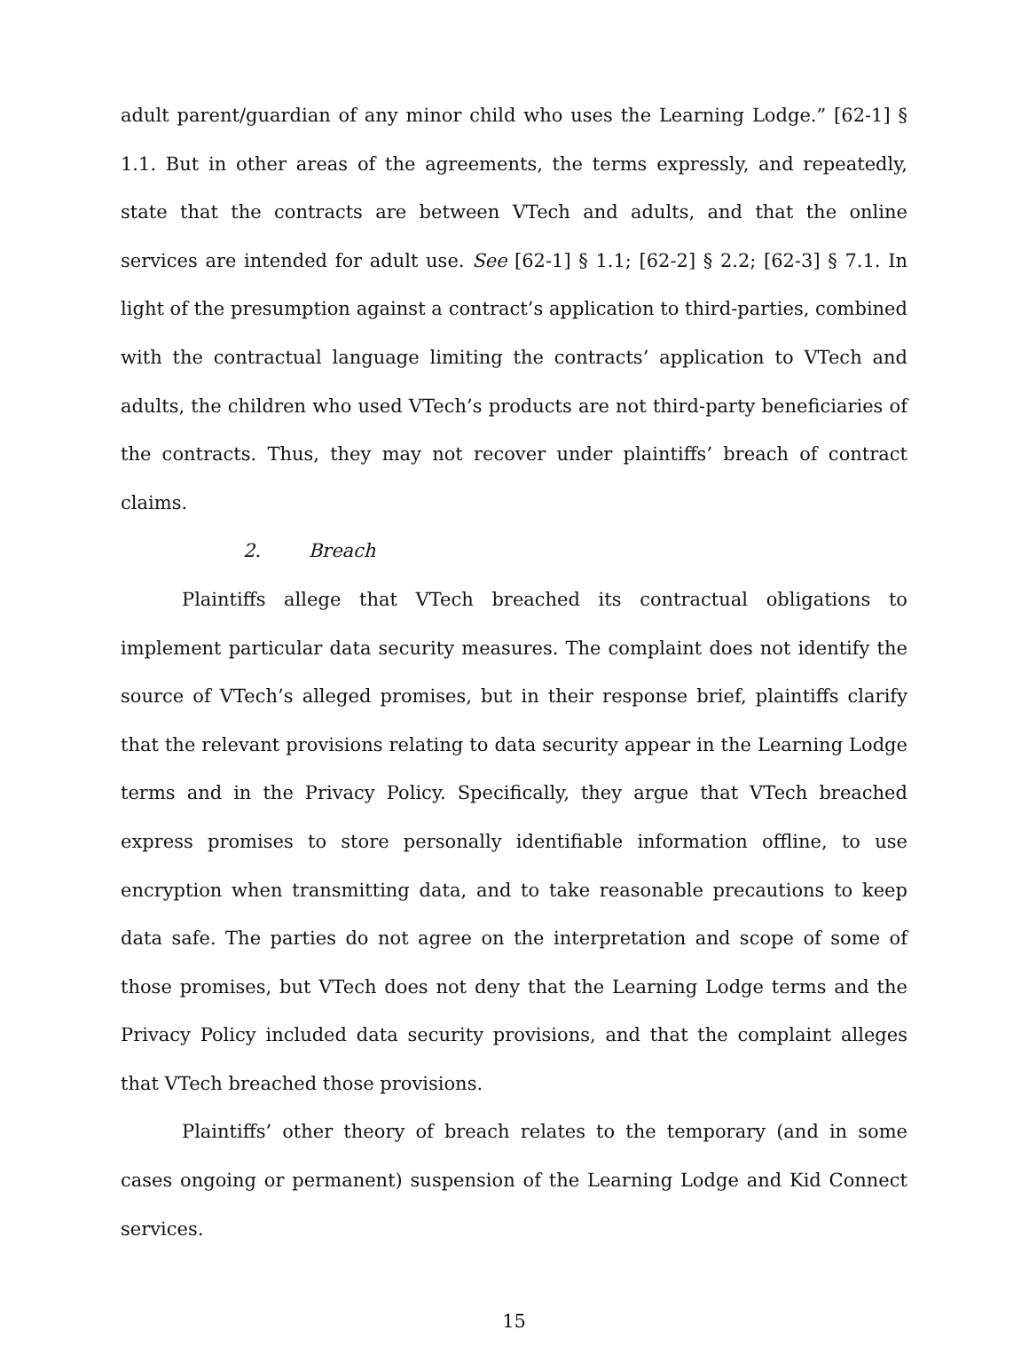adult parent/guardian of any minor child who uses the Learning Lodge.” [62-1] § 1.1. But in other areas of the agreements, the terms expressly, and repeatedly, state that the contracts are between VTech and adults, and that the online services are intended for adult use. See [62-1] § 1.1; [62-2] § 2.2; [62-3] § 7.1. In light of the presumption against a contract’s application to third-parties, combined with the contractual language limiting the contracts’ application to VTech and adults, the children who used VTech’s products are not third-party beneficiaries of the contracts. Thus, they may not recover under plaintiffs’ breach of contract claims.
2. Breach
Plaintiffs allege that VTech breached its contractual obligations to implement particular data security measures. The complaint does not identify the source of VTech’s alleged promises, but in their response brief, plaintiffs clarify that the relevant provisions relating to data security appear in the Learning Lodge terms and in the Privacy Policy. Specifically, they argue that VTech breached express promises to store personally identifiable information offline, to use encryption when transmitting data, and to take reasonable precautions to keep data safe. The parties do not agree on the interpretation and scope of some of those promises, but VTech does not deny that the Learning Lodge terms and the Privacy Policy included data security provisions, and that the complaint alleges that VTech breached those provisions.
Plaintiffs’ other theory of breach relates to the temporary (and in some cases ongoing or permanent) suspension of the Learning Lodge and Kid Connect services.
15